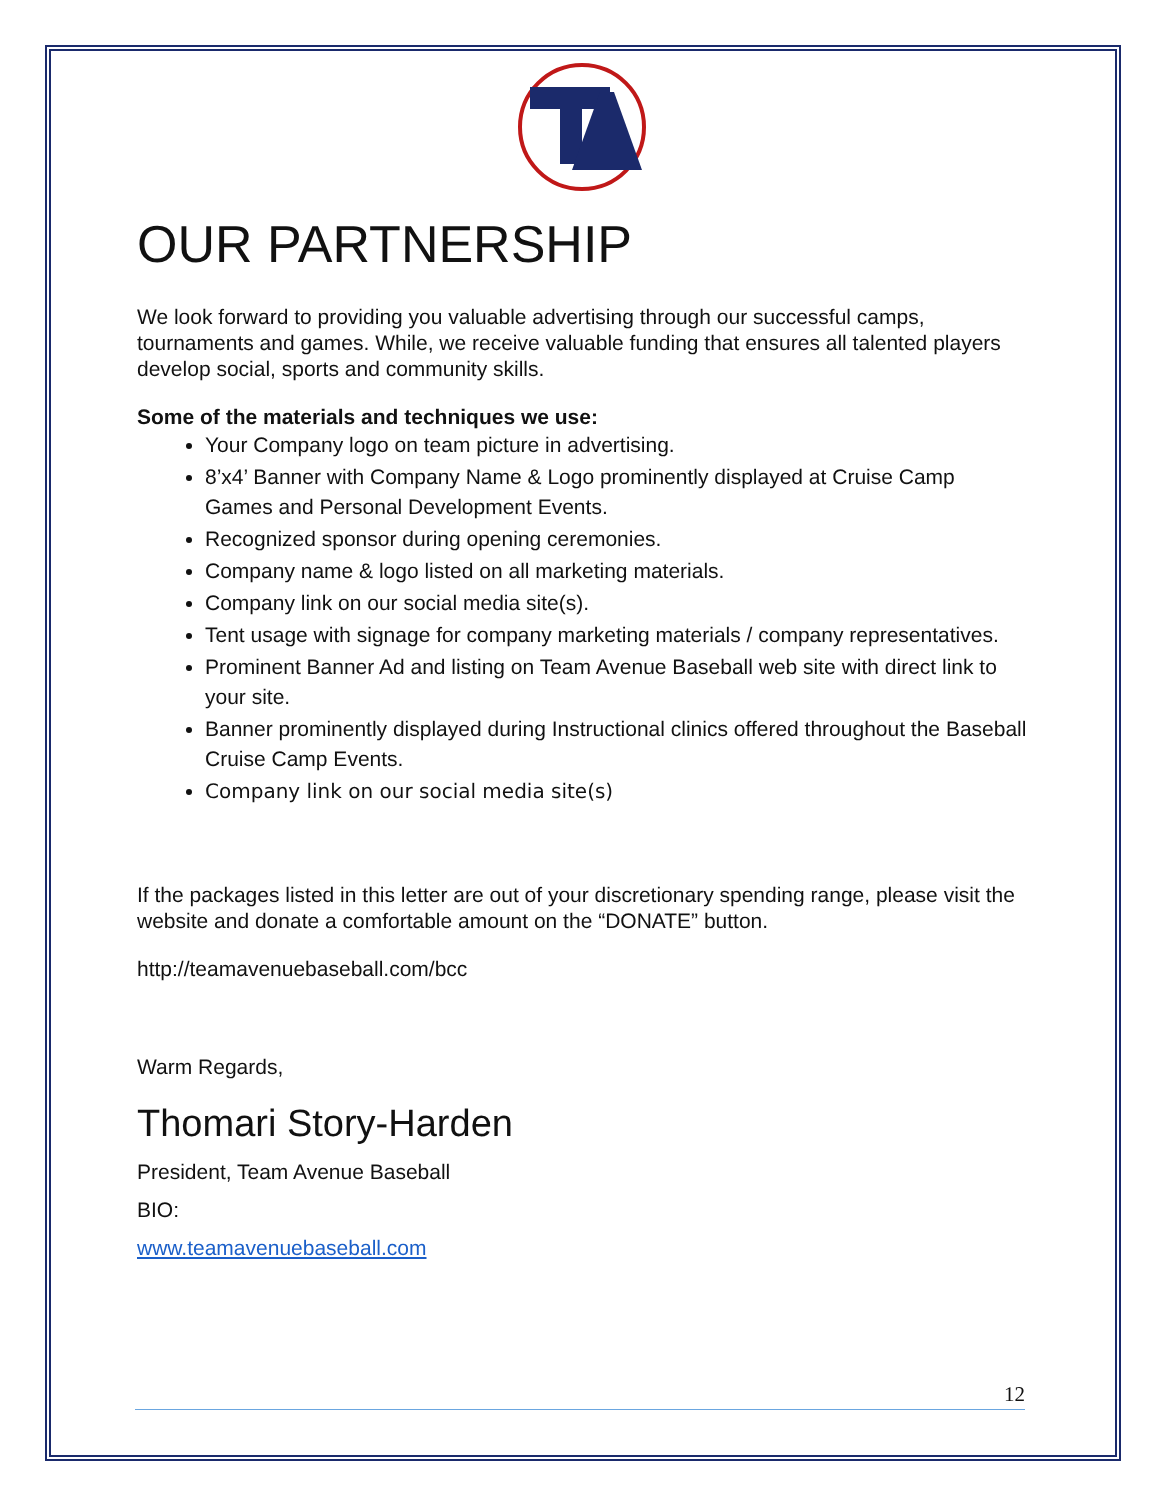OUR PARTNERSHIP
We look forward to providing you valuable advertising through our successful camps, tournaments and games. While, we receive valuable funding that ensures all talented players develop social, sports and community skills.
Some of the materials and techniques we use:
Your Company logo on team picture in advertising.
8’x4’ Banner with Company Name & Logo prominently displayed at Cruise Camp Games and Personal Development Events.
Recognized sponsor during opening ceremonies.
Company name & logo listed on all marketing materials.
Company link on our social media site(s).
Tent usage with signage for company marketing materials / company representatives.
Prominent Banner Ad and listing on Team Avenue Baseball web site with direct link to your site.
Banner prominently displayed during Instructional clinics offered throughout the Baseball Cruise Camp Events.
Company link on our social media site(s)
If the packages listed in this letter are out of your discretionary spending range, please visit the website and donate a comfortable amount on the “DONATE” button.
http://teamavenuebaseball.com/bcc
Warm Regards,
Thomari Story-Harden
President, Team Avenue Baseball
BIO:
www.teamavenuebaseball.com
12